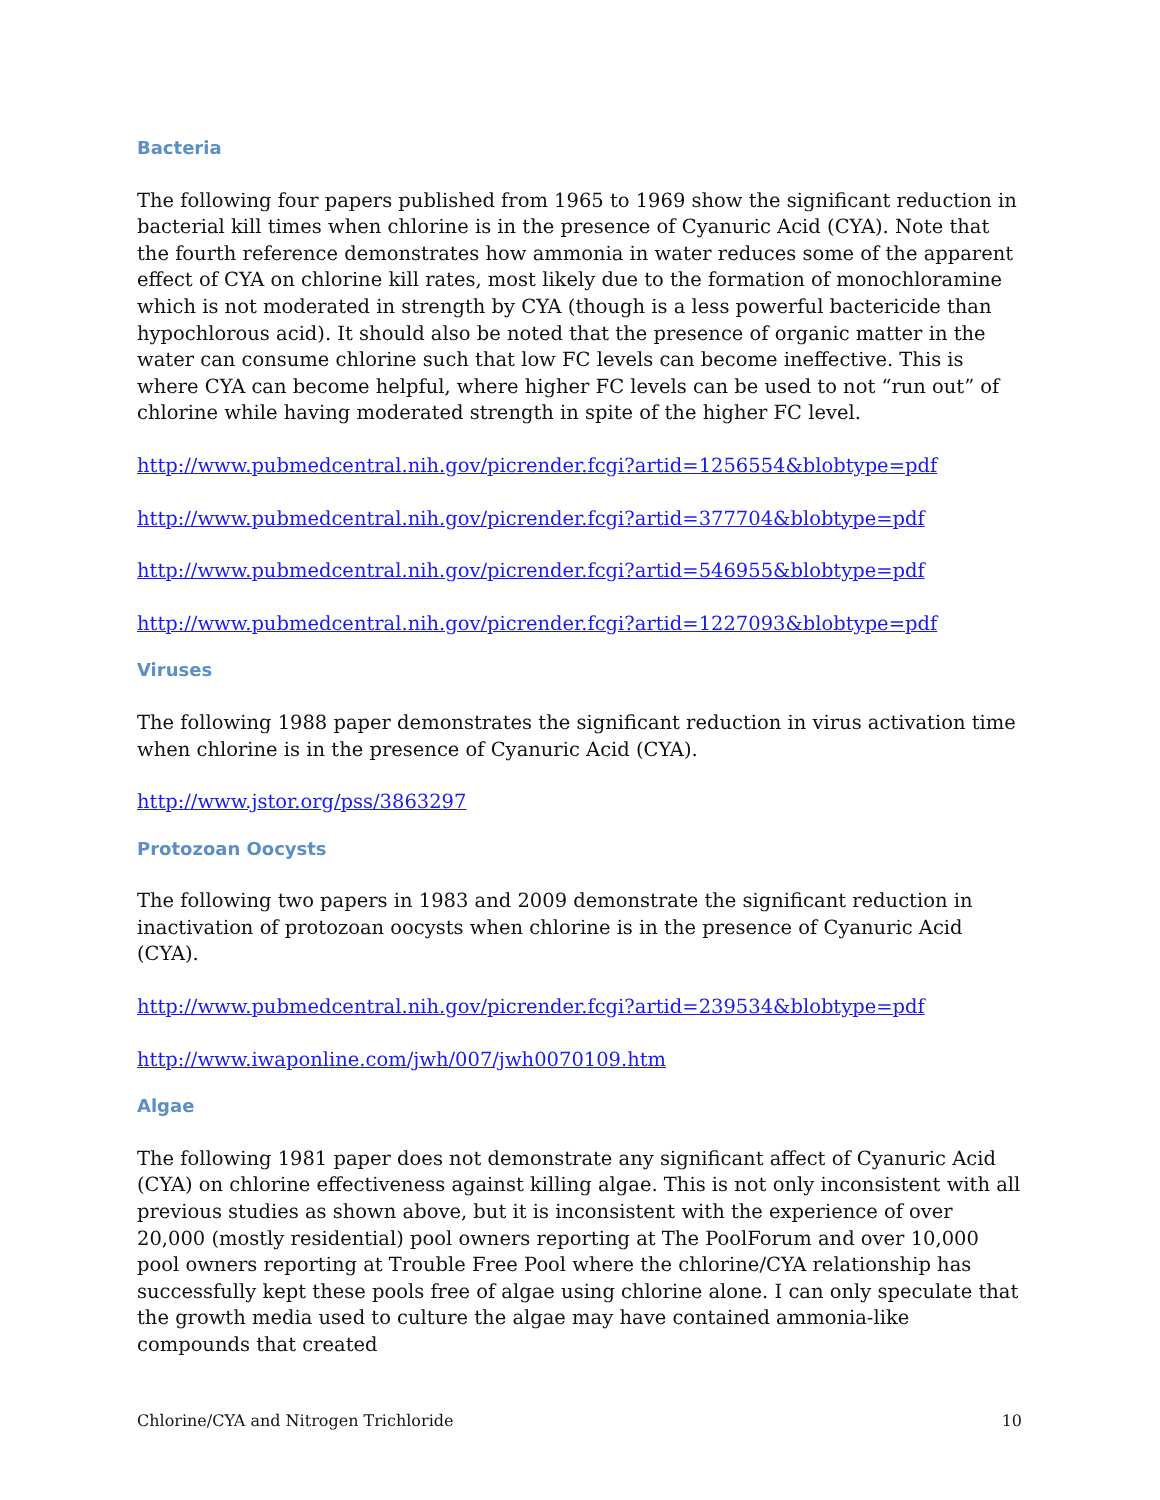Bacteria
The following four papers published from 1965 to 1969 show the significant reduction in bacterial kill times when chlorine is in the presence of Cyanuric Acid (CYA). Note that the fourth reference demonstrates how ammonia in water reduces some of the apparent effect of CYA on chlorine kill rates, most likely due to the formation of monochloramine which is not moderated in strength by CYA (though is a less powerful bactericide than hypochlorous acid). It should also be noted that the presence of organic matter in the water can consume chlorine such that low FC levels can become ineffective. This is where CYA can become helpful, where higher FC levels can be used to not “run out” of chlorine while having moderated strength in spite of the higher FC level.
http://www.pubmedcentral.nih.gov/picrender.fcgi?artid=1256554&blobtype=pdf
http://www.pubmedcentral.nih.gov/picrender.fcgi?artid=377704&blobtype=pdf
http://www.pubmedcentral.nih.gov/picrender.fcgi?artid=546955&blobtype=pdf
http://www.pubmedcentral.nih.gov/picrender.fcgi?artid=1227093&blobtype=pdf
Viruses
The following 1988 paper demonstrates the significant reduction in virus activation time when chlorine is in the presence of Cyanuric Acid (CYA).
http://www.jstor.org/pss/3863297
Protozoan Oocysts
The following two papers in 1983 and 2009 demonstrate the significant reduction in inactivation of protozoan oocysts when chlorine is in the presence of Cyanuric Acid (CYA).
http://www.pubmedcentral.nih.gov/picrender.fcgi?artid=239534&blobtype=pdf
http://www.iwaponline.com/jwh/007/jwh0070109.htm
Algae
The following 1981 paper does not demonstrate any significant affect of Cyanuric Acid (CYA) on chlorine effectiveness against killing algae. This is not only inconsistent with all previous studies as shown above, but it is inconsistent with the experience of over 20,000 (mostly residential) pool owners reporting at The PoolForum and over 10,000 pool owners reporting at Trouble Free Pool where the chlorine/CYA relationship has successfully kept these pools free of algae using chlorine alone. I can only speculate that the growth media used to culture the algae may have contained ammonia-like compounds that created
Chlorine/CYA and Nitrogen Trichloride 10